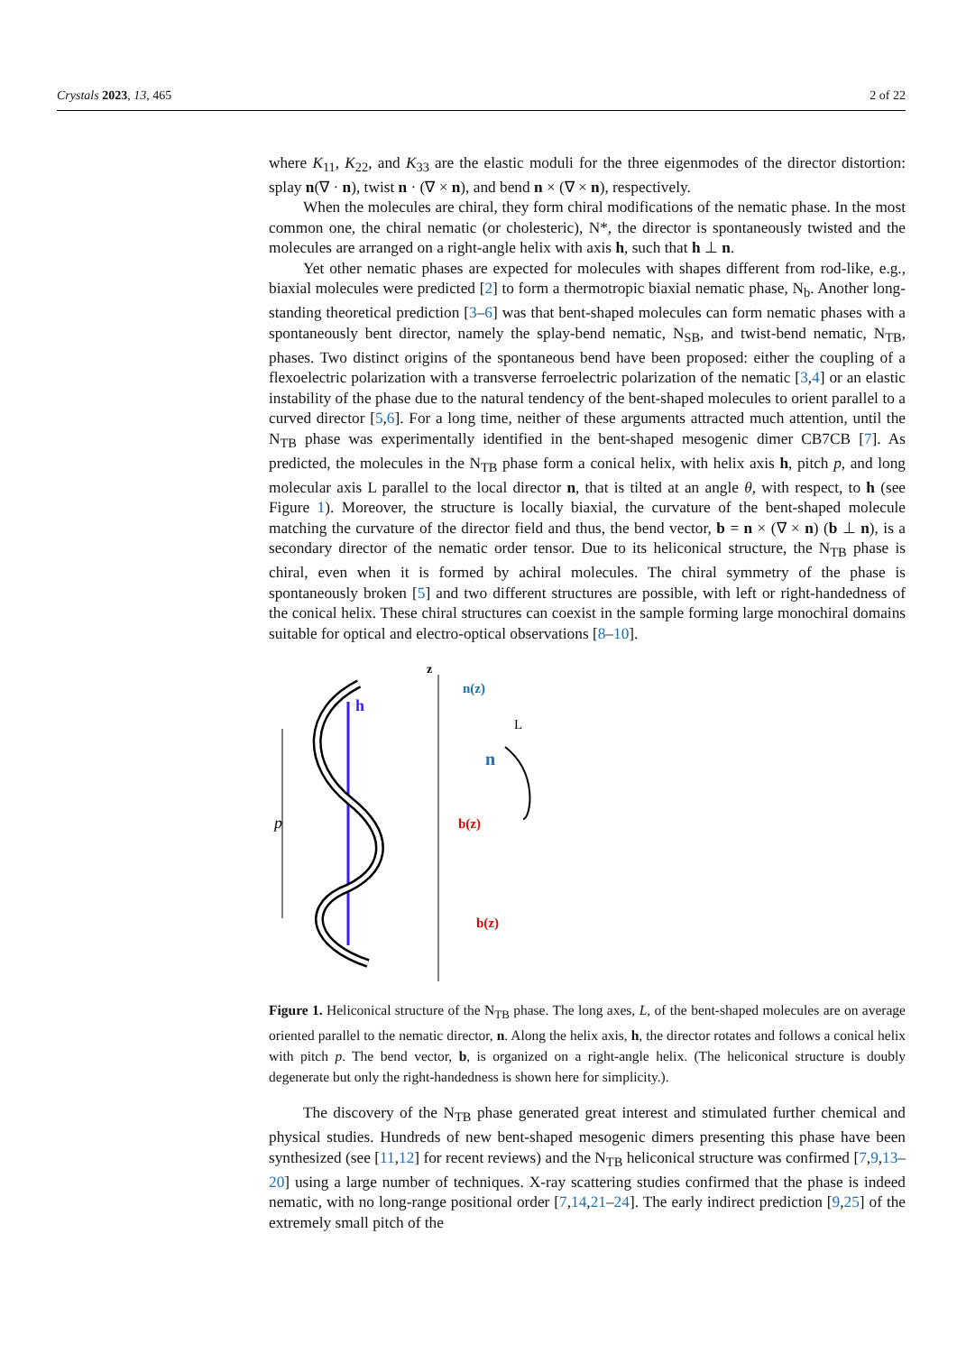Crystals 2023, 13, 465 2 of 22
where K<sub>11</sub>, K<sub>22</sub>, and K<sub>33</sub> are the elastic moduli for the three eigenmodes of the director distortion: splay n(∇ · n), twist n · (∇ × n), and bend n × (∇ × n), respectively.
When the molecules are chiral, they form chiral modifications of the nematic phase. In the most common one, the chiral nematic (or cholesteric), N*, the director is spontaneously twisted and the molecules are arranged on a right-angle helix with axis h, such that h ⊥ n.
Yet other nematic phases are expected for molecules with shapes different from rod-like, e.g., biaxial molecules were predicted [2] to form a thermotropic biaxial nematic phase, N<sub>b</sub>. Another long-standing theoretical prediction [3–6] was that bent-shaped molecules can form nematic phases with a spontaneously bent director, namely the splay-bend nematic, N<sub>SB</sub>, and twist-bend nematic, N<sub>TB</sub>, phases. Two distinct origins of the spontaneous bend have been proposed: either the coupling of a flexoelectric polarization with a transverse ferroelectric polarization of the nematic [3,4] or an elastic instability of the phase due to the natural tendency of the bent-shaped molecules to orient parallel to a curved director [5,6]. For a long time, neither of these arguments attracted much attention, until the N<sub>TB</sub> phase was experimentally identified in the bent-shaped mesogenic dimer CB7CB [7]. As predicted, the molecules in the N<sub>TB</sub> phase form a conical helix, with helix axis h, pitch p, and long molecular axis L parallel to the local director n, that is tilted at an angle θ, with respect, to h (see Figure 1). Moreover, the structure is locally biaxial, the curvature of the bent-shaped molecule matching the curvature of the director field and thus, the bend vector, b = n × (∇ × n) (b ⊥ n), is a secondary director of the nematic order tensor. Due to its heliconical structure, the N<sub>TB</sub> phase is chiral, even when it is formed by achiral molecules. The chiral symmetry of the phase is spontaneously broken [5] and two different structures are possible, with left or right-handedness of the conical helix. These chiral structures can coexist in the sample forming large monochiral domains suitable for optical and electro-optical observations [8–10].
p
h
z
n(z)
b(z)
b(z)
n
L
Figure 1. Heliconical structure of the N<sub>TB</sub> phase. The long axes, L, of the bent-shaped molecules are on average oriented parallel to the nematic director, n. Along the helix axis, h, the director rotates and follows a conical helix with pitch p. The bend vector, b, is organized on a right-angle helix. (The heliconical structure is doubly degenerate but only the right-handedness is shown here for simplicity.).
The discovery of the N<sub>TB</sub> phase generated great interest and stimulated further chemical and physical studies. Hundreds of new bent-shaped mesogenic dimers presenting this phase have been synthesized (see [11,12] for recent reviews) and the N<sub>TB</sub> heliconical structure was confirmed [7,9,13–20] using a large number of techniques. X-ray scattering studies confirmed that the phase is indeed nematic, with no long-range positional order [7,14,21–24]. The early indirect prediction [9,25] of the extremely small pitch of the